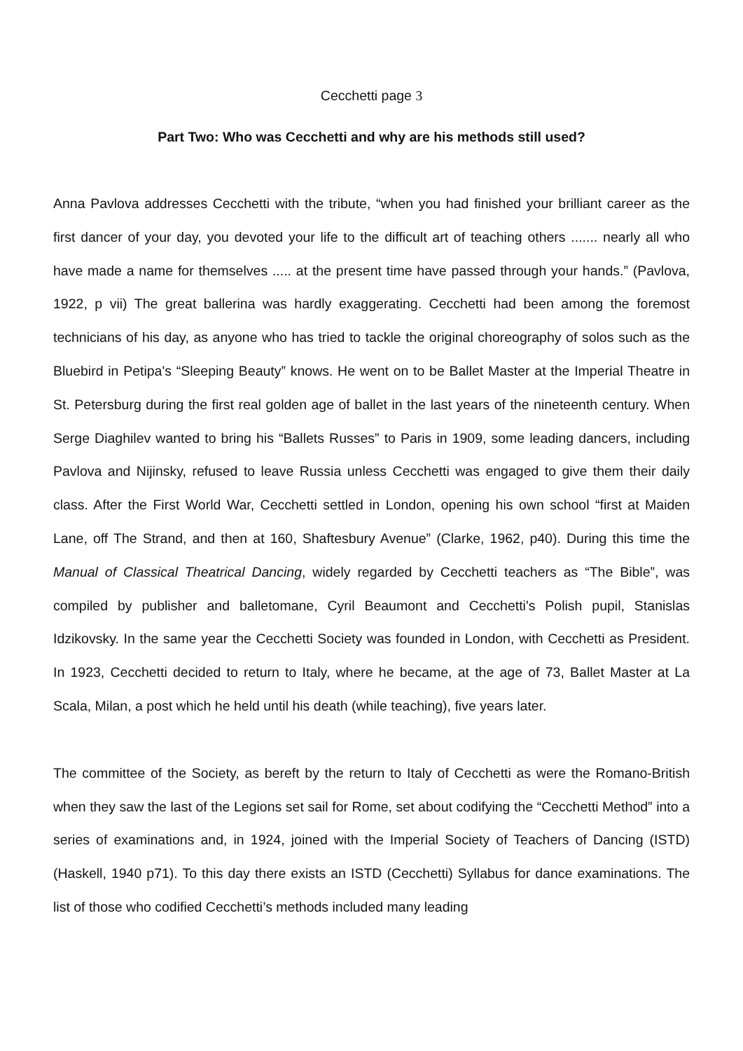Cecchetti page 3
Part Two: Who was Cecchetti and why are his methods still used?
Anna Pavlova addresses Cecchetti with the tribute, “when you had finished your brilliant career as the first dancer of your day, you devoted your life to the difficult art of teaching others ....... nearly all who have made a name for themselves ..... at the present time have passed through your hands.” (Pavlova, 1922, p vii) The great ballerina was hardly exaggerating. Cecchetti had been among the foremost technicians of his day, as anyone who has tried to tackle the original choreography of solos such as the Bluebird in Petipa's “Sleeping Beauty” knows. He went on to be Ballet Master at the Imperial Theatre in St. Petersburg during the first real golden age of ballet in the last years of the nineteenth century. When Serge Diaghilev wanted to bring his “Ballets Russes” to Paris in 1909, some leading dancers, including Pavlova and Nijinsky, refused to leave Russia unless Cecchetti was engaged to give them their daily class. After the First World War, Cecchetti settled in London, opening his own school “first at Maiden Lane, off The Strand, and then at 160, Shaftesbury Avenue” (Clarke, 1962, p40). During this time the Manual of Classical Theatrical Dancing, widely regarded by Cecchetti teachers as “The Bible”, was compiled by publisher and balletomane, Cyril Beaumont and Cecchetti's Polish pupil, Stanislas Idzikovsky. In the same year the Cecchetti Society was founded in London, with Cecchetti as President. In 1923, Cecchetti decided to return to Italy, where he became, at the age of 73, Ballet Master at La Scala, Milan, a post which he held until his death (while teaching), five years later.
The committee of the Society, as bereft by the return to Italy of Cecchetti as were the Romano-British when they saw the last of the Legions set sail for Rome, set about codifying the “Cecchetti Method” into a series of examinations and, in 1924, joined with the Imperial Society of Teachers of Dancing (ISTD) (Haskell, 1940 p71). To this day there exists an ISTD (Cecchetti) Syllabus for dance examinations. The list of those who codified Cecchetti’s methods included many leading